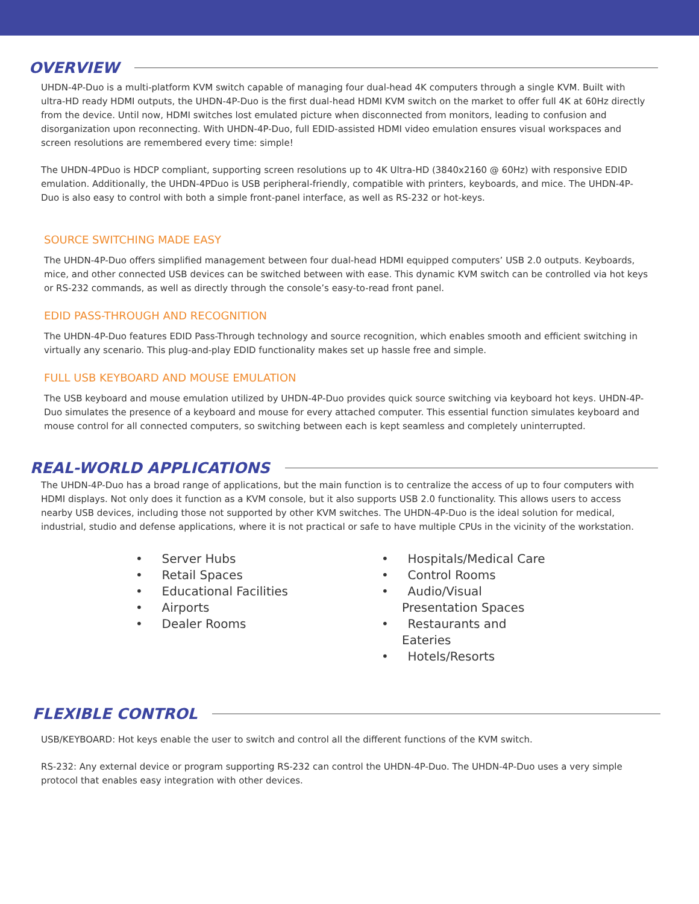OVERVIEW
UHDN-4P-Duo is a multi-platform KVM switch capable of managing four dual-head 4K computers through a single KVM. Built with ultra-HD ready HDMI outputs, the UHDN-4P-Duo is the first dual-head HDMI KVM switch on the market to offer full 4K at 60Hz directly from the device. Until now, HDMI switches lost emulated picture when disconnected from monitors, leading to confusion and disorganization upon reconnecting. With UHDN-4P-Duo, full EDID-assisted HDMI video emulation ensures visual workspaces and screen resolutions are remembered every time: simple!
The UHDN-4PDuo is HDCP compliant, supporting screen resolutions up to 4K Ultra-HD (3840x2160 @ 60Hz) with responsive EDID emulation. Additionally, the UHDN-4PDuo is USB peripheral-friendly, compatible with printers, keyboards, and mice. The UHDN-4P-Duo is also easy to control with both a simple front-panel interface, as well as RS-232 or hot-keys.
SOURCE SWITCHING MADE EASY
The UHDN-4P-Duo offers simplified management between four dual-head HDMI equipped computers’ USB 2.0 outputs. Keyboards, mice, and other connected USB devices can be switched between with ease. This dynamic KVM switch can be controlled via hot keys or RS-232 commands, as well as directly through the console’s easy-to-read front panel.
EDID PASS-THROUGH AND RECOGNITION
The UHDN-4P-Duo features EDID Pass-Through technology and source recognition, which enables smooth and efficient switching in virtually any scenario. This plug-and-play EDID functionality makes set up hassle free and simple.
FULL USB KEYBOARD AND MOUSE EMULATION
The USB keyboard and mouse emulation utilized by UHDN-4P-Duo provides quick source switching via keyboard hot keys. UHDN-4P-Duo simulates the presence of a keyboard and mouse for every attached computer. This essential function simulates keyboard and mouse control for all connected computers, so switching between each is kept seamless and completely uninterrupted.
REAL-WORLD APPLICATIONS
The UHDN-4P-Duo has a broad range of applications, but the main function is to centralize the access of up to four computers with HDMI displays. Not only does it function as a KVM console, but it also supports USB 2.0 functionality. This allows users to access nearby USB devices, including those not supported by other KVM switches. The UHDN-4P-Duo is the ideal solution for medical, industrial, studio and defense applications, where it is not practical or safe to have multiple CPUs in the vicinity of the workstation.
• Server Hubs
• Retail Spaces
• Educational Facilities
• Airports
• Dealer Rooms
• Hospitals/Medical Care
• Control Rooms
• Audio/Visual Presentation Spaces
• Restaurants and Eateries
• Hotels/Resorts
FLEXIBLE CONTROL
USB/KEYBOARD: Hot keys enable the user to switch and control all the different functions of the KVM switch.
RS-232: Any external device or program supporting RS-232 can control the UHDN-4P-Duo. The UHDN-4P-Duo uses a very simple protocol that enables easy integration with other devices.